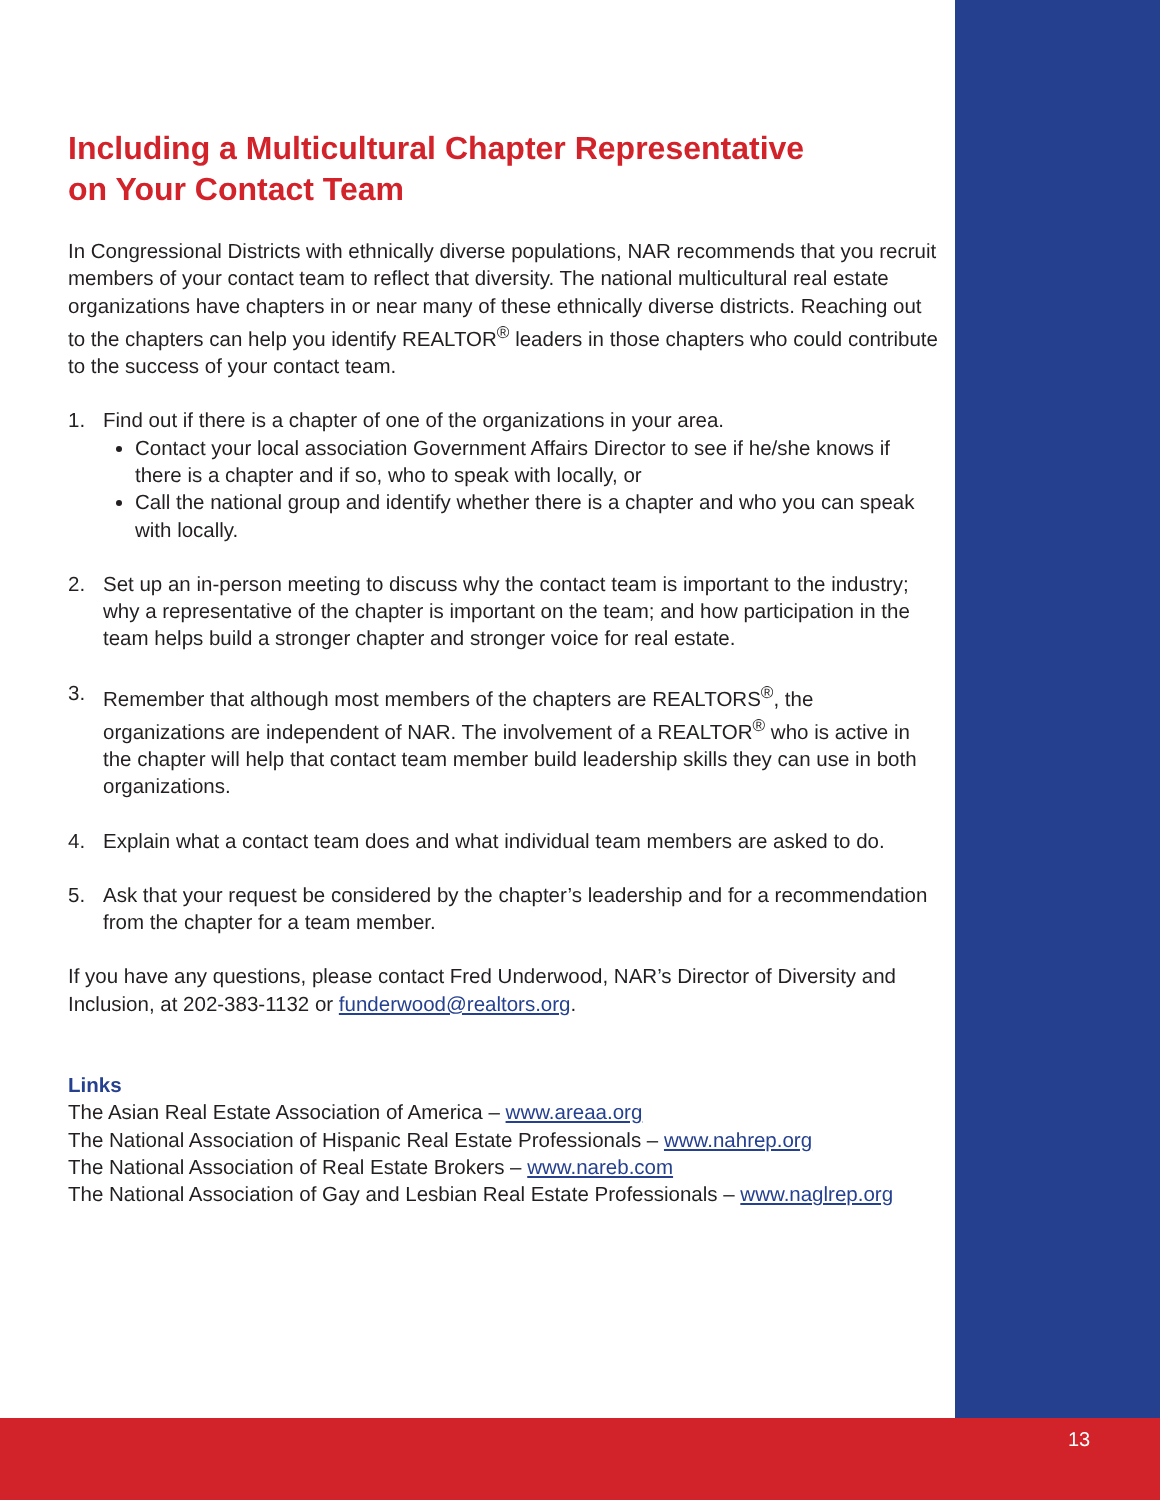Including a Multicultural Chapter Representative
on Your Contact Team
In Congressional Districts with ethnically diverse populations, NAR recommends that you recruit members of your contact team to reflect that diversity. The national multicultural real estate organizations have chapters in or near many of these ethnically diverse districts. Reaching out to the chapters can help you identify REALTOR<sup>®</sup> leaders in those chapters who could contribute to the success of your contact team.
1. Find out if there is a chapter of one of the organizations in your area.
Contact your local association Government Affairs Director to see if he/she knows if there is a chapter and if so, who to speak with locally, or
Call the national group and identify whether there is a chapter and who you can speak with locally.
2. Set up an in-person meeting to discuss why the contact team is important to the industry; why a representative of the chapter is important on the team; and how participation in the team helps build a stronger chapter and stronger voice for real estate.
3. Remember that although most members of the chapters are REALTORS<sup>®</sup>, the organizations are independent of NAR. The involvement of a REALTOR<sup>®</sup> who is active in the chapter will help that contact team member build leadership skills they can use in both organizations.
4. Explain what a contact team does and what individual team members are asked to do.
5. Ask that your request be considered by the chapter’s leadership and for a recommendation from the chapter for a team member.
If you have any questions, please contact Fred Underwood, NAR’s Director of Diversity and Inclusion, at 202-383-1132 or funderwood@realtors.org.
Links
The Asian Real Estate Association of America – www.areaa.org
The National Association of Hispanic Real Estate Professionals – www.nahrep.org
The National Association of Real Estate Brokers – www.nareb.com
The National Association of Gay and Lesbian Real Estate Professionals – www.naglrep.org
13